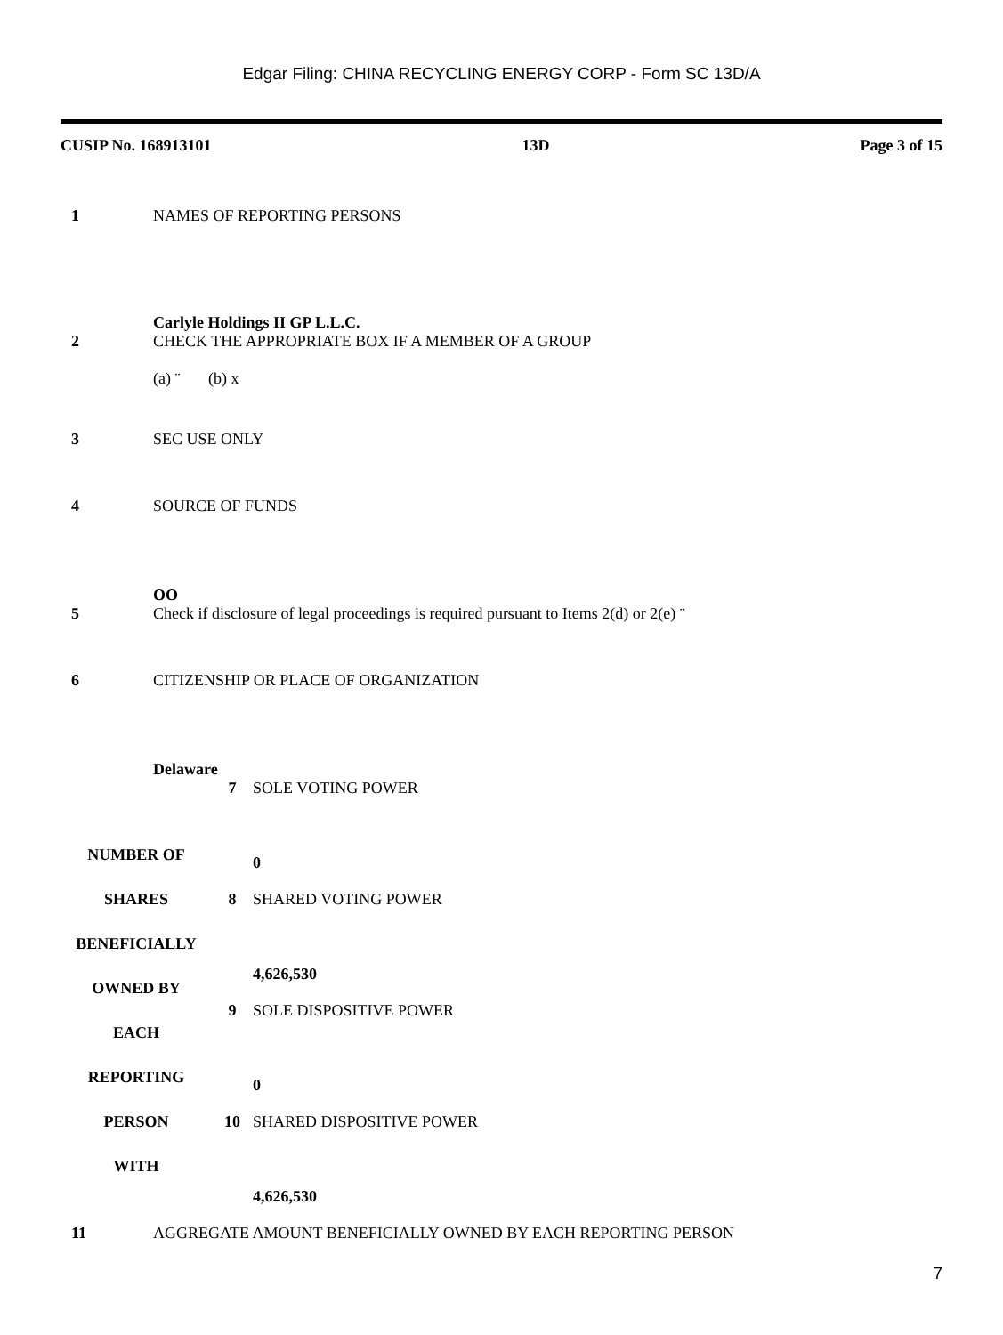Edgar Filing: CHINA RECYCLING ENERGY CORP - Form SC 13D/A
CUSIP No. 168913101 13D Page 3 of 15
| 1 | NAMES OF REPORTING PERSONS |
| | Carlyle Holdings II GP L.L.C. |
| 2 | CHECK THE APPROPRIATE BOX IF A MEMBER OF A GROUP (a) ¨ (b) x |
| 3 | SEC USE ONLY |
| 4 | SOURCE OF FUNDS |
| | OO |
| 5 | Check if disclosure of legal proceedings is required pursuant to Items 2(d) or 2(e) ¨ |
| 6 | CITIZENSHIP OR PLACE OF ORGANIZATION |
| | Delaware |
| NUMBER OF SHARES BENEFICIALLY OWNED BY EACH REPORTING PERSON WITH | 7 | SOLE VOTING POWER 0 |
| | 8 | SHARED VOTING POWER 4,626,530 |
| | 9 | SOLE DISPOSITIVE POWER 0 |
| | 10 | SHARED DISPOSITIVE POWER 4,626,530 |
| 11 | AGGREGATE AMOUNT BENEFICIALLY OWNED BY EACH REPORTING PERSON |
7